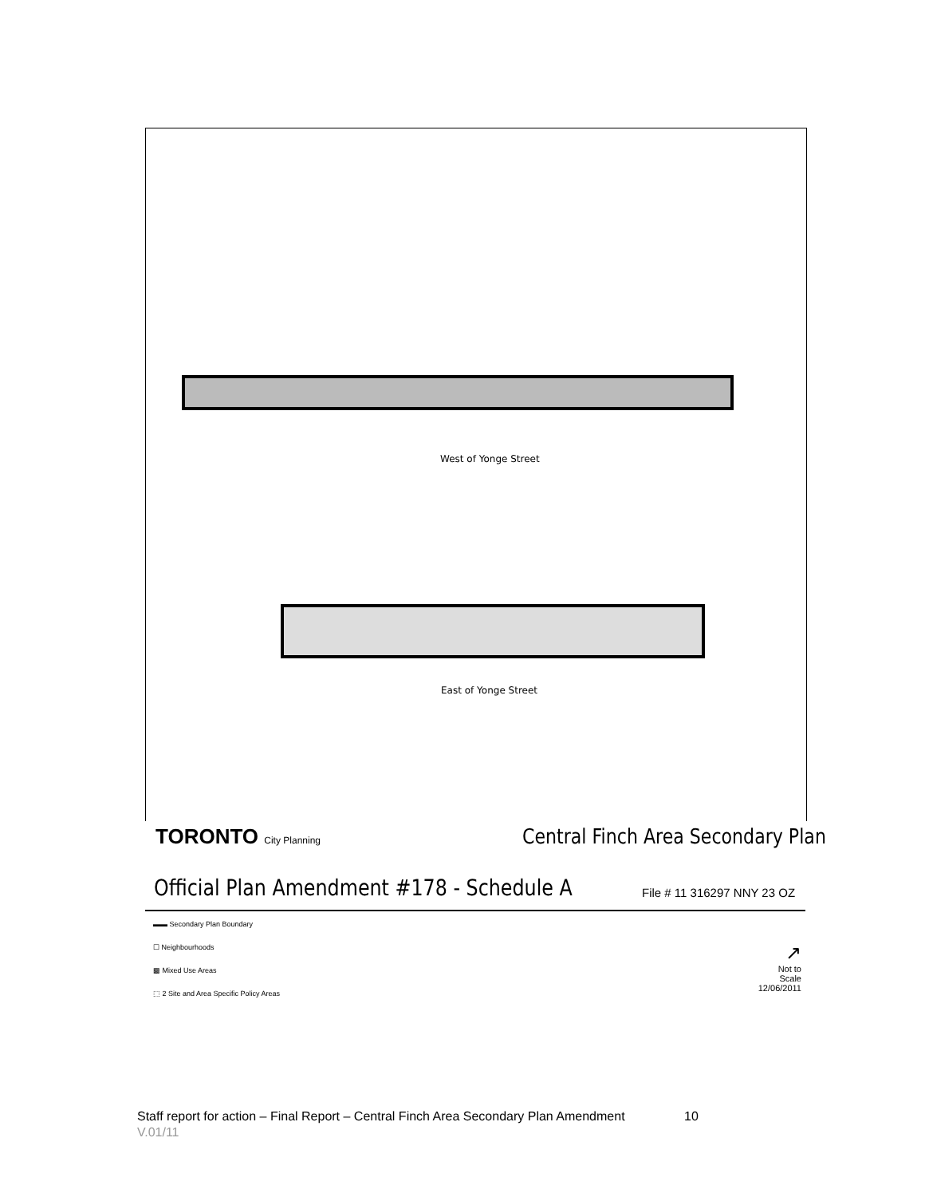West of Yonge Street
East of Yonge Street
TORONTO City Planning
Central Finch Area Secondary Plan
Official Plan Amendment #178 - Schedule A
File # 11 316297 NNY 23 OZ
▬▬ Secondary Plan Boundary
☐ Neighbourhoods
▩ Mixed Use Areas
⬚ 2 Site and Area Specific Policy Areas
↗
Not to Scale
12/06/2011
Staff report for action – Final Report – Central Finch Area Secondary Plan Amendment 10
V.01/11